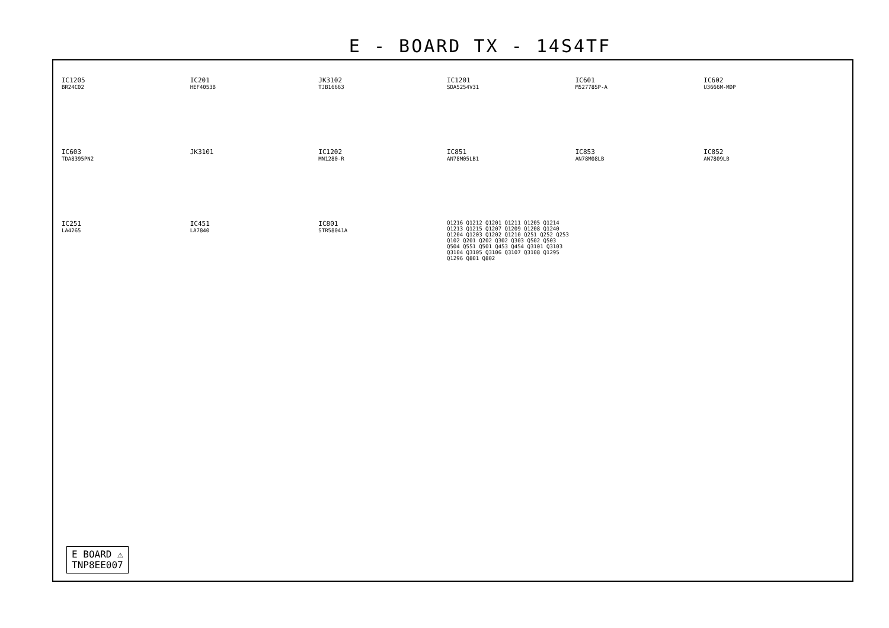E - BOARD TX - 14S4TF
IC1205
BR24C02
IC201
HEF4053B
JK3102
TJB16663
IC1201
SDA5254V31
IC601
M52778SP-A
IC602
U3666M-MDP
IC603
TDA8395PN2
JK3101
IC1202
MN1280-R
IC851
AN78M05LB1
IC853
AN78M08LB
IC852
AN7809LB
IC251
LA4265
IC451
LA7840
IC801
STR58041A
Q1216 Q1212 Q1201 Q1211 Q1205 Q1214 Q1213 Q1215 Q1207 Q1209 Q1208 Q1240 Q1204 Q1203 Q1202 Q1210 Q251 Q252 Q253 Q102 Q201 Q202 Q302 Q303 Q502 Q503 Q504 Q551 Q501 Q453 Q454 Q3101 Q3103 Q3104 Q3105 Q3106 Q3107 Q3108 Q1295 Q1296 Q801 Q802
E BOARD ⚠
TNP8EE007